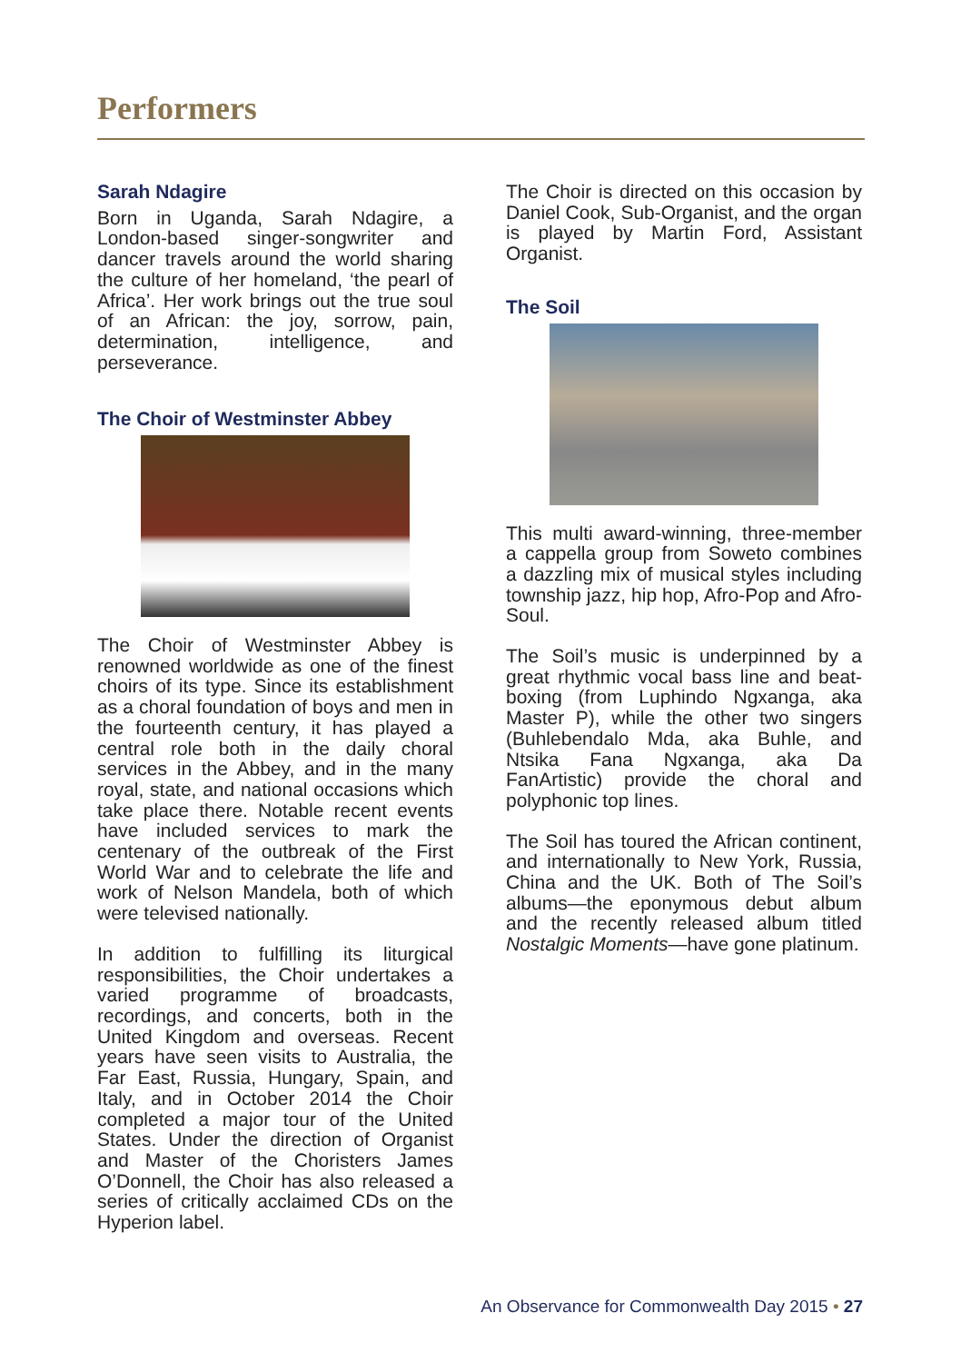Performers
Sarah Ndagire
Born in Uganda, Sarah Ndagire, a London-based singer-songwriter and dancer travels around the world sharing the culture of her homeland, ‘the pearl of Africa’. Her work brings out the true soul of an African: the joy, sorrow, pain, determination, intelligence, and perseverance.
The Choir of Westminster Abbey
The Choir of Westminster Abbey is renowned worldwide as one of the finest choirs of its type. Since its establishment as a choral foundation of boys and men in the fourteenth century, it has played a central role both in the daily choral services in the Abbey, and in the many royal, state, and national occasions which take place there. Notable recent events have included services to mark the centenary of the outbreak of the First World War and to celebrate the life and work of Nelson Mandela, both of which were televised nationally.
In addition to fulfilling its liturgical responsibilities, the Choir undertakes a varied programme of broadcasts, recordings, and concerts, both in the United Kingdom and overseas. Recent years have seen visits to Australia, the Far East, Russia, Hungary, Spain, and Italy, and in October 2014 the Choir completed a major tour of the United States. Under the direction of Organist and Master of the Choristers James O’Donnell, the Choir has also released a series of critically acclaimed CDs on the Hyperion label.
The Choir is directed on this occasion by Daniel Cook, Sub-Organist, and the organ is played by Martin Ford, Assistant Organist.
The Soil
This multi award-winning, three-member a cappella group from Soweto combines a dazzling mix of musical styles including township jazz, hip hop, Afro-Pop and Afro-Soul.
The Soil’s music is underpinned by a great rhythmic vocal bass line and beat-boxing (from Luphindo Ngxanga, aka Master P), while the other two singers (Buhlebendalo Mda, aka Buhle, and Ntsika Fana Ngxanga, aka Da FanArtistic) provide the choral and polyphonic top lines.
The Soil has toured the African continent, and internationally to New York, Russia, China and the UK. Both of The Soil’s albums—the eponymous debut album and the recently released album titled Nostalgic Moments—have gone platinum.
An Observance for Commonwealth Day 2015 • 27